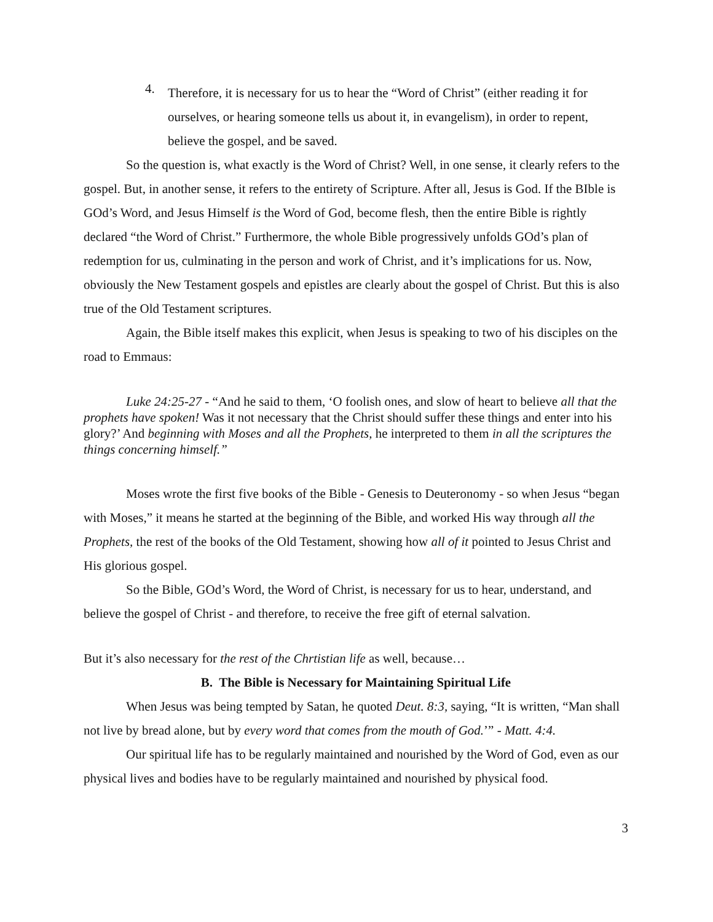4.
Therefore, it is necessary for us to hear the “Word of Christ” (either reading it for ourselves, or hearing someone tells us about it, in evangelism), in order to repent, believe the gospel, and be saved.
So the question is, what exactly is the Word of Christ? Well, in one sense, it clearly refers to the gospel. But, in another sense, it refers to the entirety of Scripture. After all, Jesus is God. If the BIble is GOd’s Word, and Jesus Himself is the Word of God, become flesh, then the entire Bible is rightly declared “the Word of Christ.” Furthermore, the whole Bible progressively unfolds GOd’s plan of redemption for us, culminating in the person and work of Christ, and it’s implications for us. Now, obviously the New Testament gospels and epistles are clearly about the gospel of Christ. But this is also true of the Old Testament scriptures.
Again, the Bible itself makes this explicit, when Jesus is speaking to two of his disciples on the road to Emmaus:
Luke 24:25-27 - “And he said to them, ‘O foolish ones, and slow of heart to believe all that the prophets have spoken! Was it not necessary that the Christ should suffer these things and enter into his glory?’ And beginning with Moses and all the Prophets, he interpreted to them in all the scriptures the things concerning himself.”
Moses wrote the first five books of the Bible - Genesis to Deuteronomy - so when Jesus “began with Moses,” it means he started at the beginning of the Bible, and worked His way through all the Prophets, the rest of the books of the Old Testament, showing how all of it pointed to Jesus Christ and His glorious gospel.
So the Bible, GOd’s Word, the Word of Christ, is necessary for us to hear, understand, and believe the gospel of Christ - and therefore, to receive the free gift of eternal salvation.
But it’s also necessary for the rest of the Chrtistian life as well, because…
B. The Bible is Necessary for Maintaining Spiritual Life
When Jesus was being tempted by Satan, he quoted Deut. 8:3, saying, “It is written, “Man shall not live by bread alone, but by every word that comes from the mouth of God.’” - Matt. 4:4.
Our spiritual life has to be regularly maintained and nourished by the Word of God, even as our physical lives and bodies have to be regularly maintained and nourished by physical food.
3